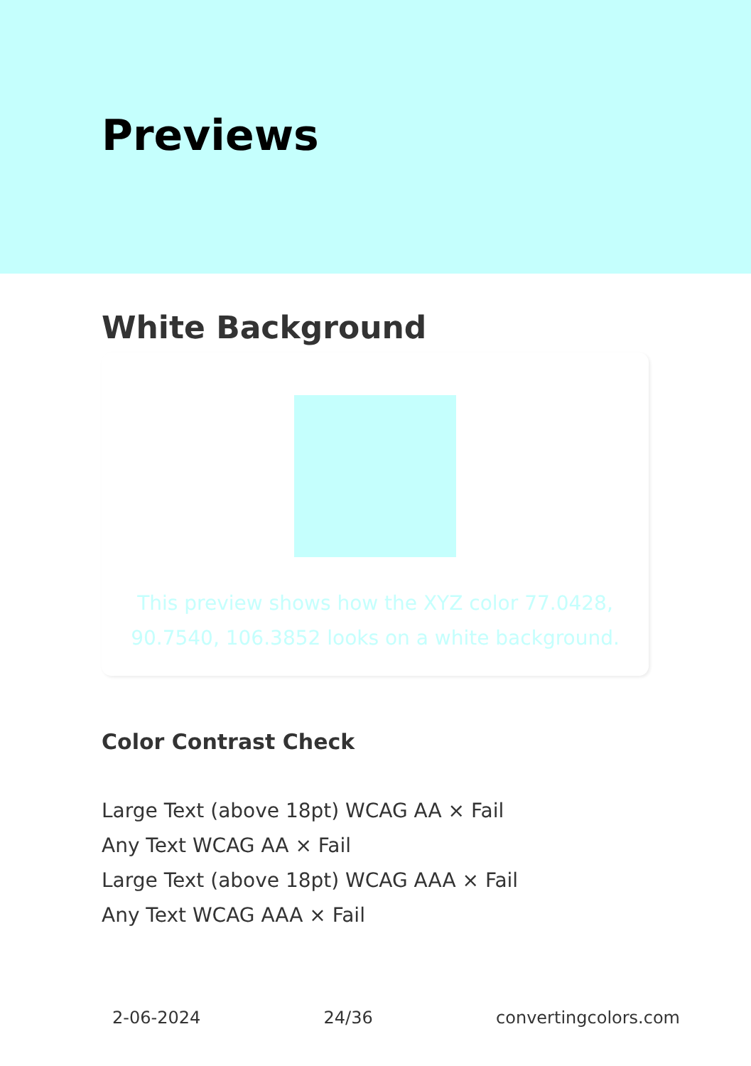Previews
White Background
This preview shows how the XYZ color 77.0428,
90.7540, 106.3852 looks on a white background.
Color Contrast Check
Large Text (above 18pt) WCAG AA × Fail
Any Text WCAG AA × Fail
Large Text (above 18pt) WCAG AAA × Fail
Any Text WCAG AAA × Fail
2-06-2024 24/36 convertingcolors.com